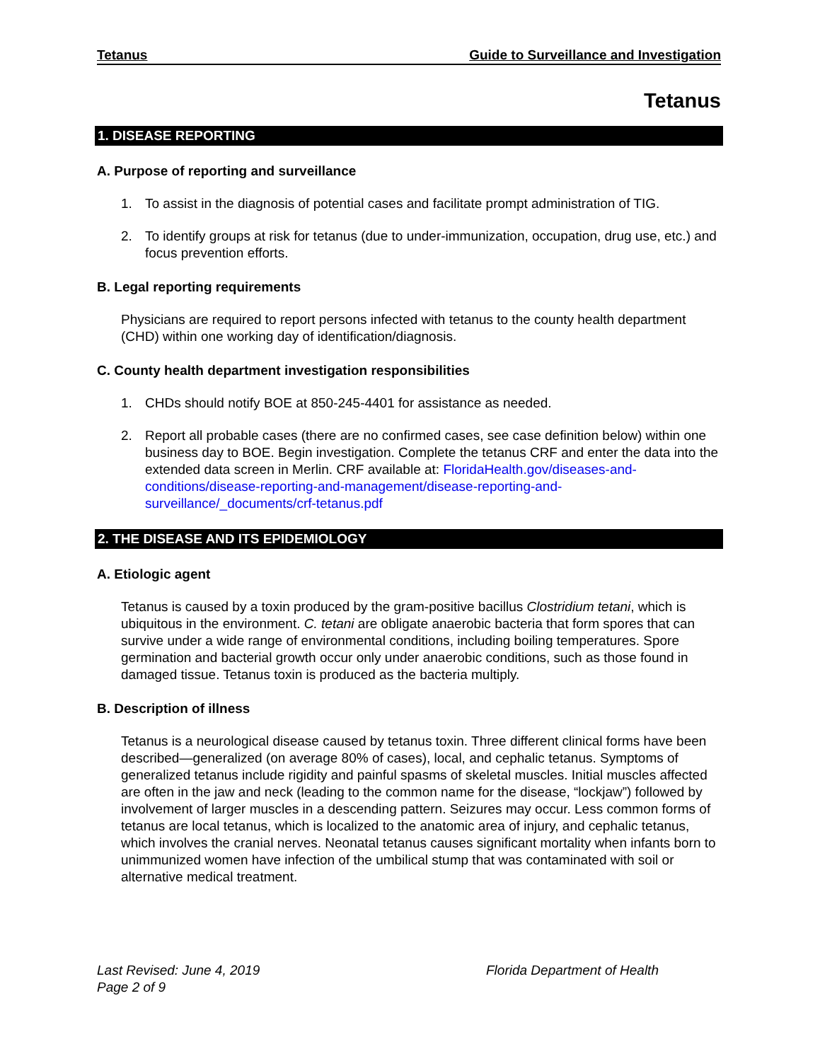Tetanus Guide to Surveillance and Investigation
Tetanus
1. DISEASE REPORTING
A. Purpose of reporting and surveillance
1. To assist in the diagnosis of potential cases and facilitate prompt administration of TIG.
2. To identify groups at risk for tetanus (due to under-immunization, occupation, drug use, etc.) and focus prevention efforts.
B. Legal reporting requirements
Physicians are required to report persons infected with tetanus to the county health department (CHD) within one working day of identification/diagnosis.
C. County health department investigation responsibilities
1. CHDs should notify BOE at 850-245-4401 for assistance as needed.
2. Report all probable cases (there are no confirmed cases, see case definition below) within one business day to BOE. Begin investigation. Complete the tetanus CRF and enter the data into the extended data screen in Merlin. CRF available at: FloridaHealth.gov/diseases-and-conditions/disease-reporting-and-management/disease-reporting-and-surveillance/_documents/crf-tetanus.pdf
2. THE DISEASE AND ITS EPIDEMIOLOGY
A. Etiologic agent
Tetanus is caused by a toxin produced by the gram-positive bacillus Clostridium tetani, which is ubiquitous in the environment. C. tetani are obligate anaerobic bacteria that form spores that can survive under a wide range of environmental conditions, including boiling temperatures. Spore germination and bacterial growth occur only under anaerobic conditions, such as those found in damaged tissue. Tetanus toxin is produced as the bacteria multiply.
B. Description of illness
Tetanus is a neurological disease caused by tetanus toxin. Three different clinical forms have been described—generalized (on average 80% of cases), local, and cephalic tetanus. Symptoms of generalized tetanus include rigidity and painful spasms of skeletal muscles. Initial muscles affected are often in the jaw and neck (leading to the common name for the disease, “lockjaw”) followed by involvement of larger muscles in a descending pattern. Seizures may occur. Less common forms of tetanus are local tetanus, which is localized to the anatomic area of injury, and cephalic tetanus, which involves the cranial nerves. Neonatal tetanus causes significant mortality when infants born to unimmunized women have infection of the umbilical stump that was contaminated with soil or alternative medical treatment.
Last Revised: June 4, 2019
Page 2 of 9
Florida Department of Health